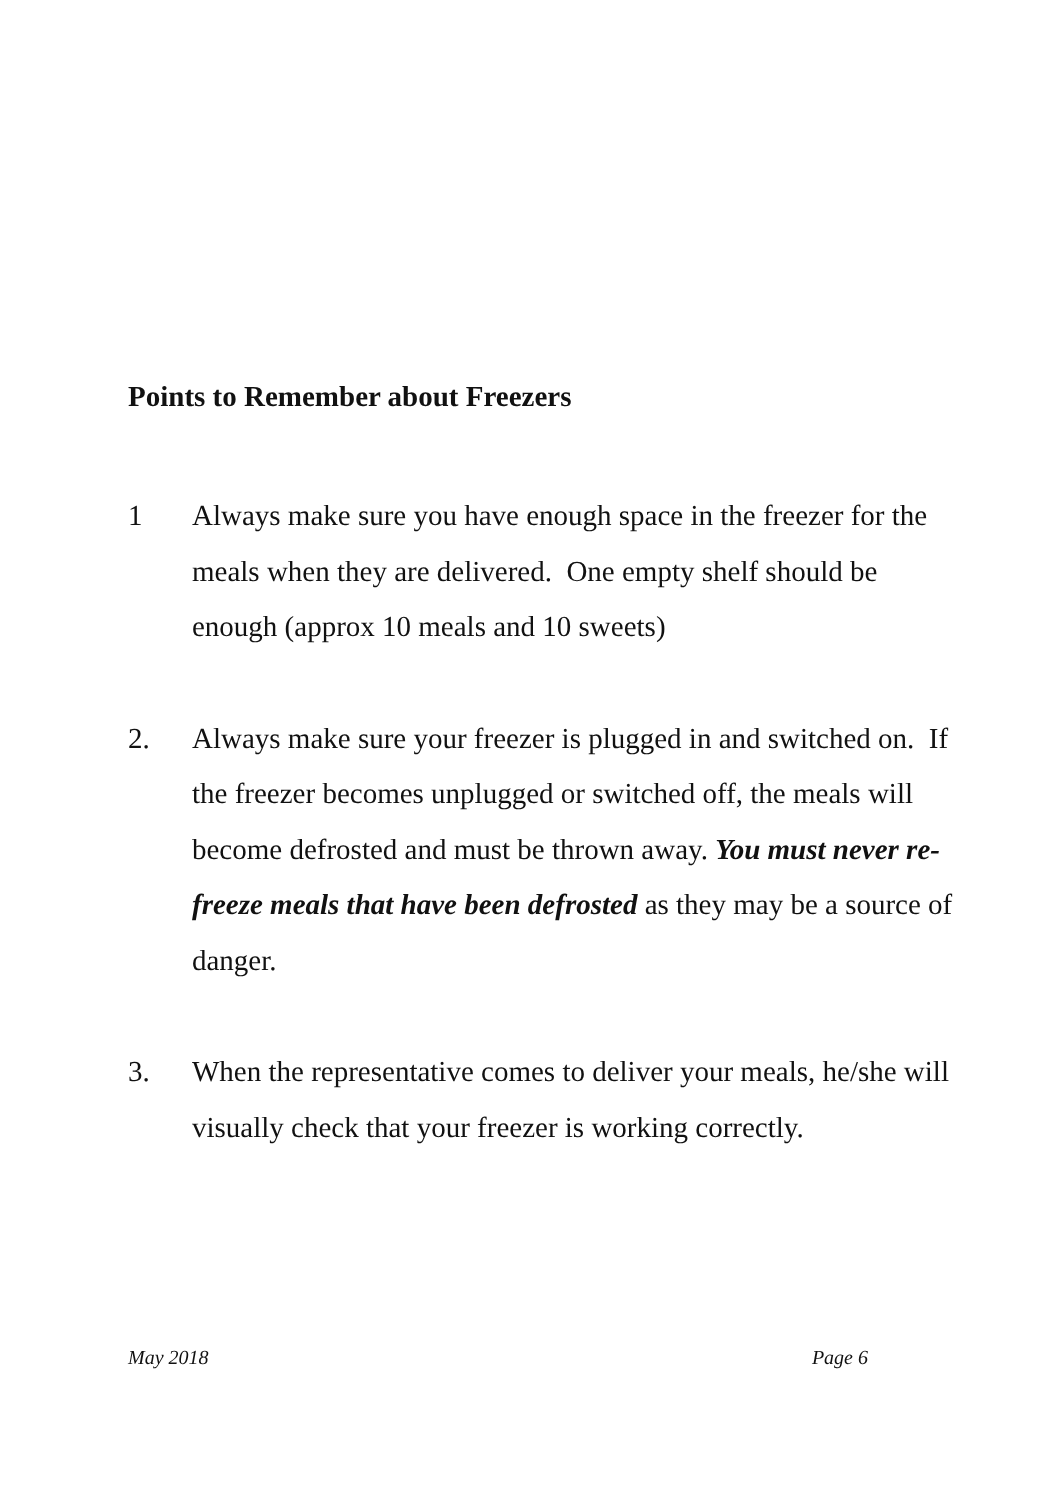Points to Remember about Freezers
1 Always make sure you have enough space in the freezer for the meals when they are delivered. One empty shelf should be enough (approx 10 meals and 10 sweets)
2. Always make sure your freezer is plugged in and switched on. If the freezer becomes unplugged or switched off, the meals will become defrosted and must be thrown away. You must never re-freeze meals that have been defrosted as they may be a source of danger.
3. When the representative comes to deliver your meals, he/she will visually check that your freezer is working correctly.
May 2018 Page 6